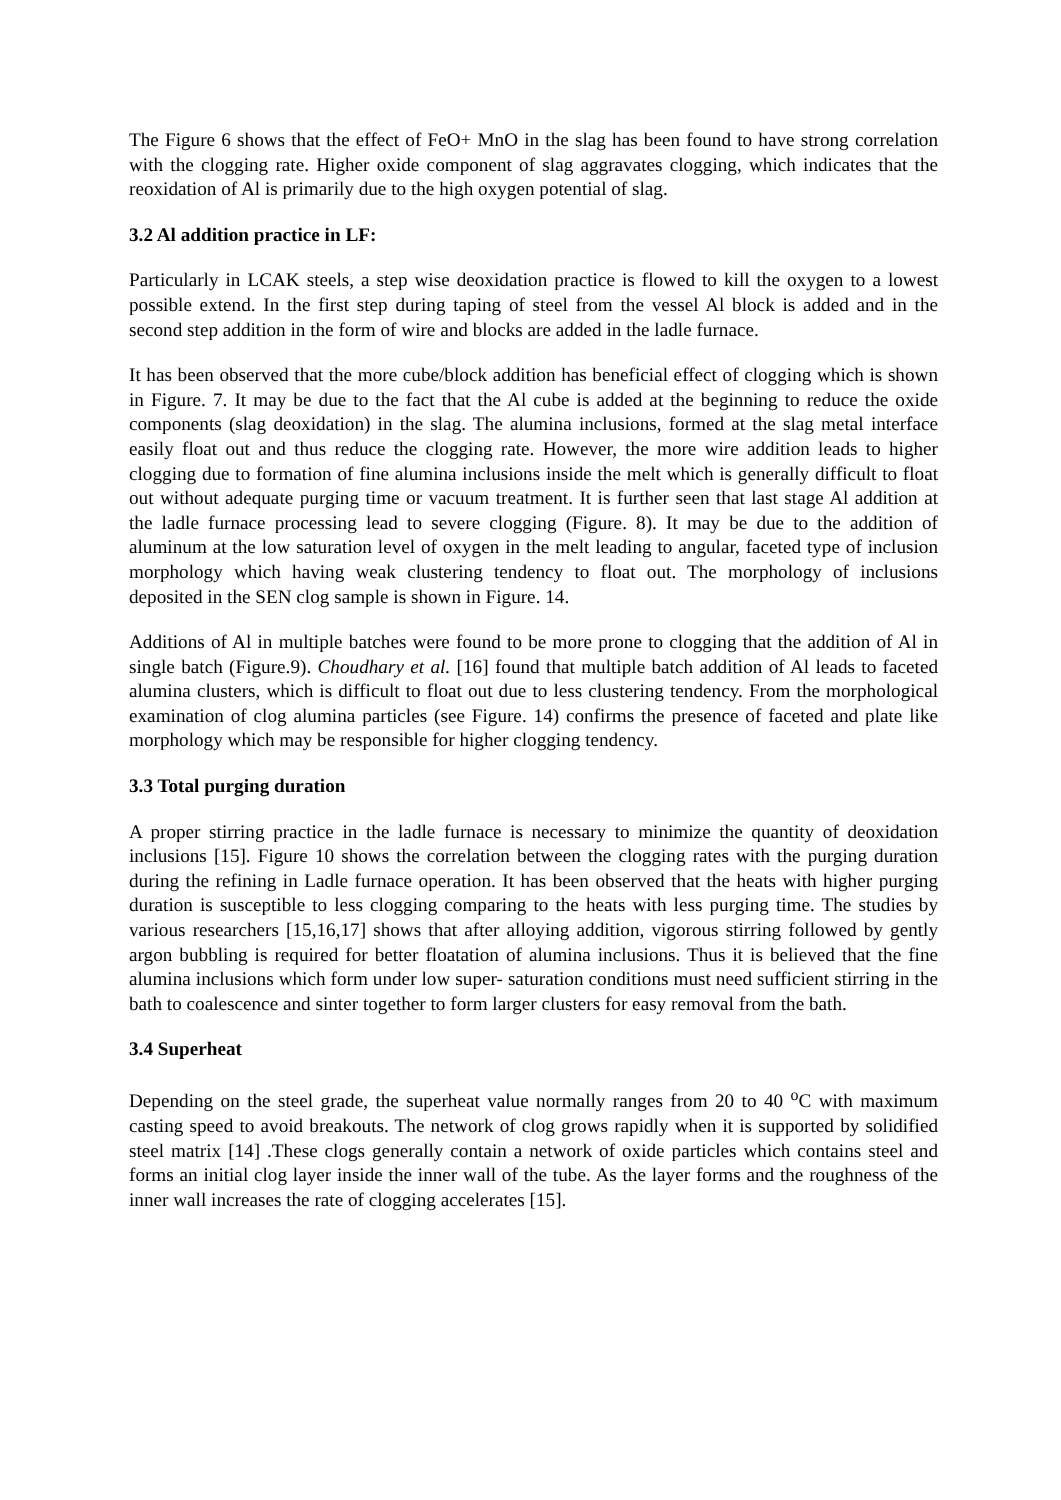The Figure 6 shows that the effect of FeO+ MnO in the slag has been found to have strong correlation with the clogging rate. Higher oxide component of slag aggravates clogging, which indicates that the reoxidation of Al is primarily due to the high oxygen potential of slag.
3.2 Al addition practice in LF:
Particularly in LCAK steels, a step wise deoxidation practice is flowed to kill the oxygen to a lowest possible extend. In the first step during taping of steel from the vessel Al block is added and in the second step addition in the form of wire and blocks are added in the ladle furnace.
It has been observed that the more cube/block addition has beneficial effect of clogging which is shown in Figure. 7. It may be due to the fact that the Al cube is added at the beginning to reduce the oxide components (slag deoxidation) in the slag. The alumina inclusions, formed at the slag metal interface easily float out and thus reduce the clogging rate. However, the more wire addition leads to higher clogging due to formation of fine alumina inclusions inside the melt which is generally difficult to float out without adequate purging time or vacuum treatment. It is further seen that last stage Al addition at the ladle furnace processing lead to severe clogging (Figure. 8). It may be due to the addition of aluminum at the low saturation level of oxygen in the melt leading to angular, faceted type of inclusion morphology which having weak clustering tendency to float out. The morphology of inclusions deposited in the SEN clog sample is shown in Figure. 14.
Additions of Al in multiple batches were found to be more prone to clogging that the addition of Al in single batch (Figure.9). Choudhary et al. [16] found that multiple batch addition of Al leads to faceted alumina clusters, which is difficult to float out due to less clustering tendency. From the morphological examination of clog alumina particles (see Figure. 14) confirms the presence of faceted and plate like morphology which may be responsible for higher clogging tendency.
3.3 Total purging duration
A proper stirring practice in the ladle furnace is necessary to minimize the quantity of deoxidation inclusions [15]. Figure 10 shows the correlation between the clogging rates with the purging duration during the refining in Ladle furnace operation. It has been observed that the heats with higher purging duration is susceptible to less clogging comparing to the heats with less purging time. The studies by various researchers [15,16,17] shows that after alloying addition, vigorous stirring followed by gently argon bubbling is required for better floatation of alumina inclusions. Thus it is believed that the fine alumina inclusions which form under low super- saturation conditions must need sufficient stirring in the bath to coalescence and sinter together to form larger clusters for easy removal from the bath.
3.4 Superheat
Depending on the steel grade, the superheat value normally ranges from 20 to 40 <sup>o</sup>C with maximum casting speed to avoid breakouts. The network of clog grows rapidly when it is supported by solidified steel matrix [14] .These clogs generally contain a network of oxide particles which contains steel and forms an initial clog layer inside the inner wall of the tube. As the layer forms and the roughness of the inner wall increases the rate of clogging accelerates [15].